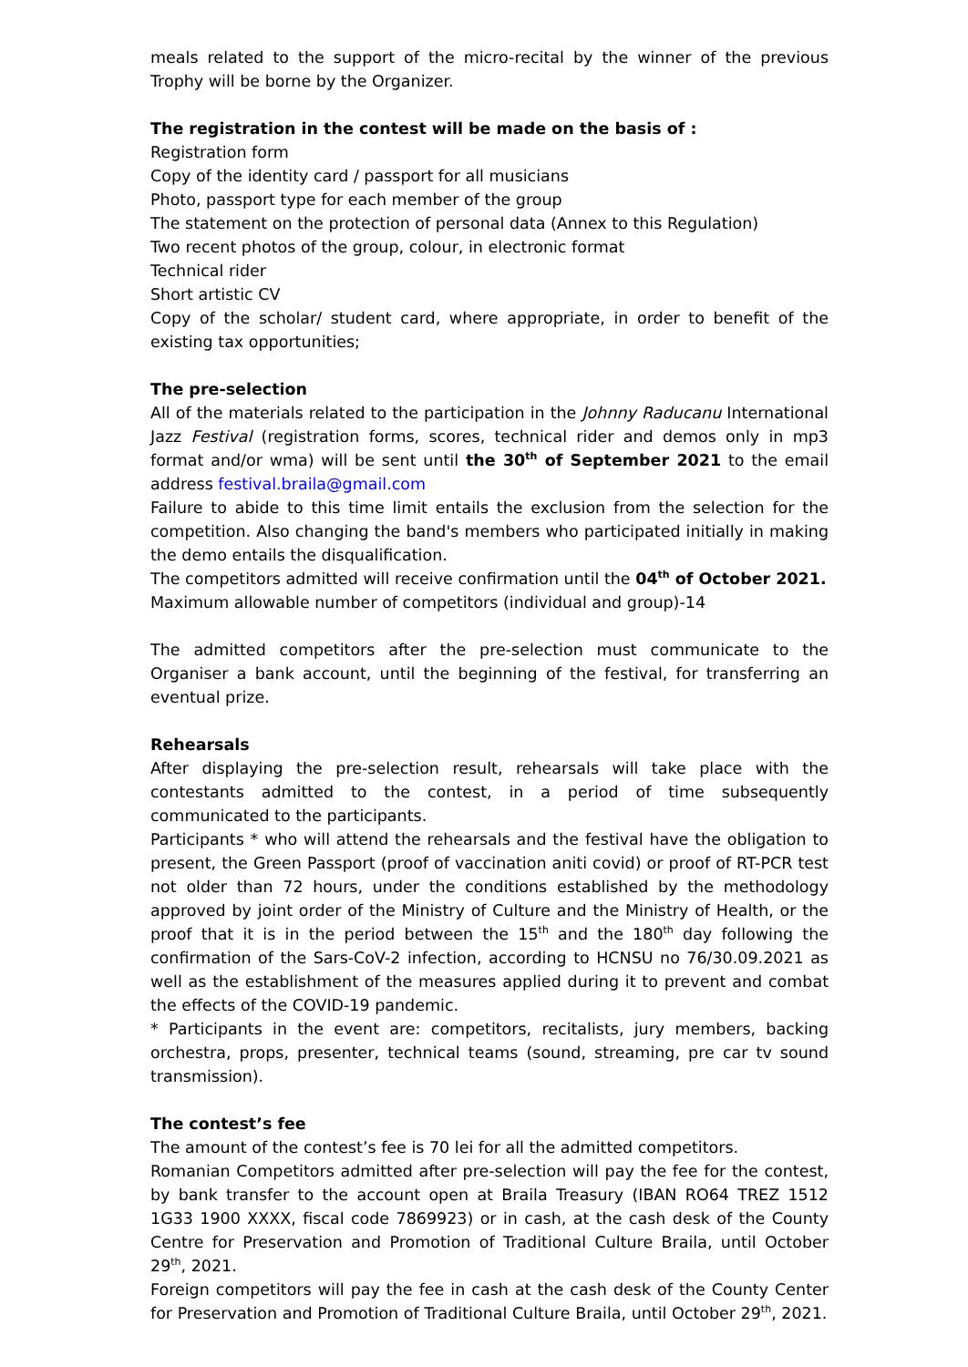meals related to the support of the micro-recital by the winner of the previous Trophy will be borne by the Organizer.
The registration in the contest will be made on the basis of :
Registration form
Copy of the identity card / passport for all musicians
Photo, passport type for each member of the group
The statement on the protection of personal data (Annex to this Regulation)
Two recent photos of the group, colour, in electronic format
Technical rider
Short artistic CV
Copy of the scholar/ student card, where appropriate, in order to benefit of the existing tax opportunities;
The pre-selection
All of the materials related to the participation in the Johnny Raducanu International Jazz Festival (registration forms, scores, technical rider and demos only in mp3 format and/or wma) will be sent until the 30<sup>th</sup> of September 2021 to the email address festival.braila@gmail.com
Failure to abide to this time limit entails the exclusion from the selection for the competition. Also changing the band's members who participated initially in making the demo entails the disqualification.
The competitors admitted will receive confirmation until the 04<sup>th</sup> of October 2021.
Maximum allowable number of competitors (individual and group)-14
The admitted competitors after the pre-selection must communicate to the Organiser a bank account, until the beginning of the festival, for transferring an eventual prize.
Rehearsals
After displaying the pre-selection result, rehearsals will take place with the contestants admitted to the contest, in a period of time subsequently communicated to the participants.
Participants * who will attend the rehearsals and the festival have the obligation to present, the Green Passport (proof of vaccination aniti covid) or proof of RT-PCR test not older than 72 hours, under the conditions established by the methodology approved by joint order of the Ministry of Culture and the Ministry of Health, or the proof that it is in the period between the 15<sup>th</sup> and the 180<sup>th</sup> day following the confirmation of the Sars-CoV-2 infection, according to HCNSU no 76/30.09.2021 as well as the establishment of the measures applied during it to prevent and combat the effects of the COVID-19 pandemic.
* Participants in the event are: competitors, recitalists, jury members, backing orchestra, props, presenter, technical teams (sound, streaming, pre car tv sound transmission).
The contest’s fee
The amount of the contest’s fee is 70 lei for all the admitted competitors.
Romanian Competitors admitted after pre-selection will pay the fee for the contest, by bank transfer to the account open at Braila Treasury (IBAN RO64 TREZ 1512 1G33 1900 XXXX, fiscal code 7869923) or in cash, at the cash desk of the County Centre for Preservation and Promotion of Traditional Culture Braila, until October 29<sup>th</sup>, 2021.
Foreign competitors will pay the fee in cash at the cash desk of the County Center for Preservation and Promotion of Traditional Culture Braila, until October 29<sup>th</sup>, 2021.